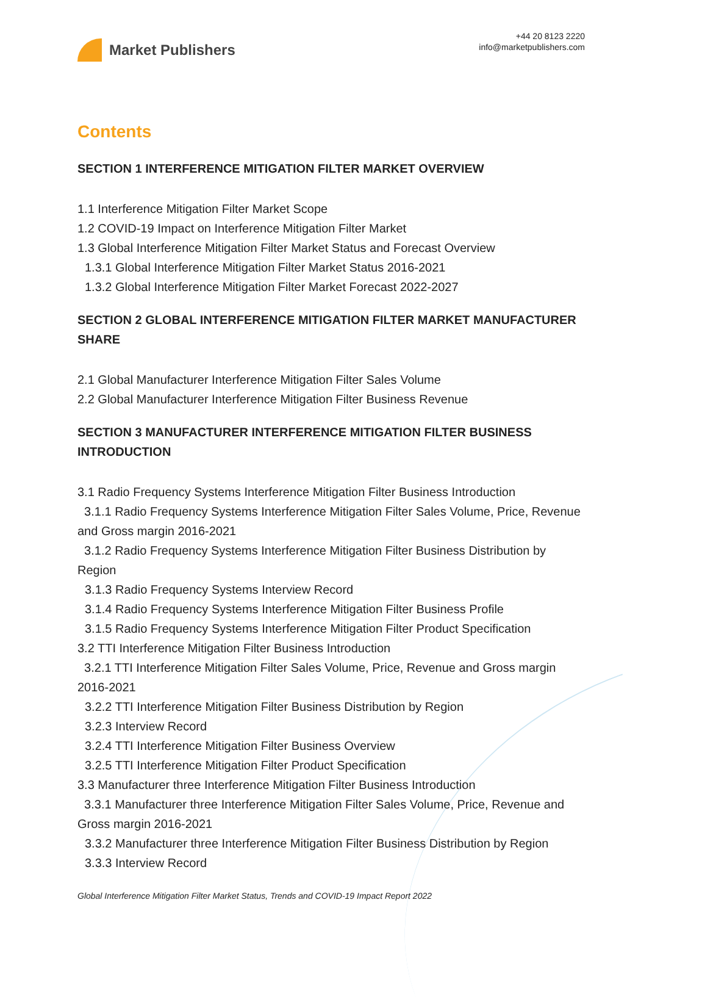Market Publishers
+44 20 8123 2220
info@marketpublishers.com
Contents
SECTION 1 INTERFERENCE MITIGATION FILTER MARKET OVERVIEW
1.1 Interference Mitigation Filter Market Scope
1.2 COVID-19 Impact on Interference Mitigation Filter Market
1.3 Global Interference Mitigation Filter Market Status and Forecast Overview
1.3.1 Global Interference Mitigation Filter Market Status 2016-2021
1.3.2 Global Interference Mitigation Filter Market Forecast 2022-2027
SECTION 2 GLOBAL INTERFERENCE MITIGATION FILTER MARKET MANUFACTURER SHARE
2.1 Global Manufacturer Interference Mitigation Filter Sales Volume
2.2 Global Manufacturer Interference Mitigation Filter Business Revenue
SECTION 3 MANUFACTURER INTERFERENCE MITIGATION FILTER BUSINESS INTRODUCTION
3.1 Radio Frequency Systems Interference Mitigation Filter Business Introduction
3.1.1 Radio Frequency Systems Interference Mitigation Filter Sales Volume, Price, Revenue and Gross margin 2016-2021
3.1.2 Radio Frequency Systems Interference Mitigation Filter Business Distribution by Region
3.1.3 Radio Frequency Systems Interview Record
3.1.4 Radio Frequency Systems Interference Mitigation Filter Business Profile
3.1.5 Radio Frequency Systems Interference Mitigation Filter Product Specification
3.2 TTI Interference Mitigation Filter Business Introduction
3.2.1 TTI Interference Mitigation Filter Sales Volume, Price, Revenue and Gross margin 2016-2021
3.2.2 TTI Interference Mitigation Filter Business Distribution by Region
3.2.3 Interview Record
3.2.4 TTI Interference Mitigation Filter Business Overview
3.2.5 TTI Interference Mitigation Filter Product Specification
3.3 Manufacturer three Interference Mitigation Filter Business Introduction
3.3.1 Manufacturer three Interference Mitigation Filter Sales Volume, Price, Revenue and Gross margin 2016-2021
3.3.2 Manufacturer three Interference Mitigation Filter Business Distribution by Region
3.3.3 Interview Record
Global Interference Mitigation Filter Market Status, Trends and COVID-19 Impact Report 2022